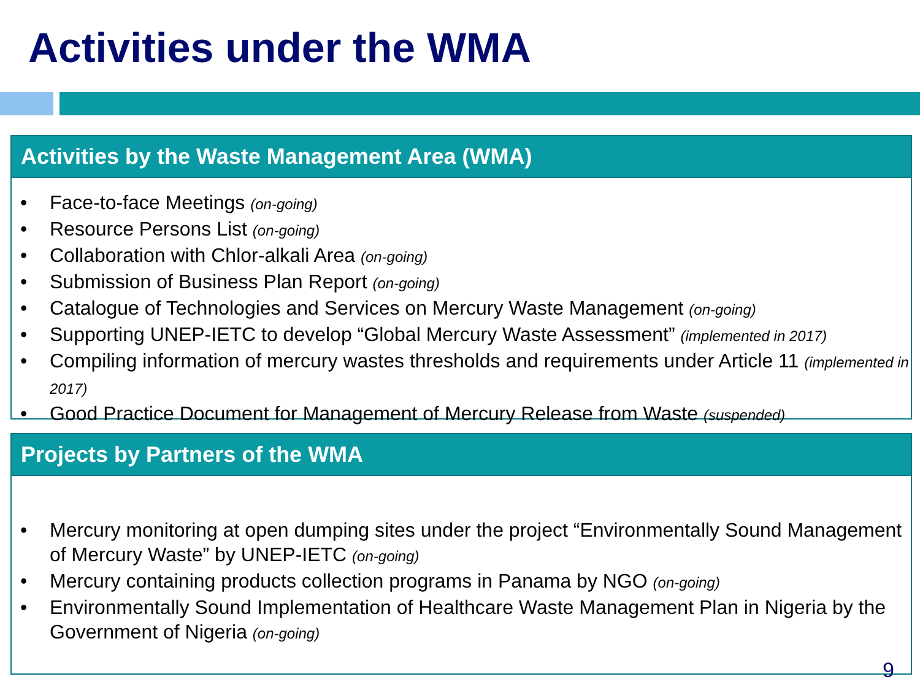Activities under the WMA
Activities by the Waste Management Area (WMA)
• Face-to-face Meetings (on-going)
• Resource Persons List (on-going)
• Collaboration with Chlor-alkali Area (on-going)
• Submission of Business Plan Report (on-going)
• Catalogue of Technologies and Services on Mercury Waste Management (on-going)
• Supporting UNEP-IETC to develop “Global Mercury Waste Assessment” (implemented in 2017)
• Compiling information of mercury wastes thresholds and requirements under Article 11 (implemented in 2017)
• Good Practice Document for Management of Mercury Release from Waste (suspended)
Projects by Partners of the WMA
• Mercury monitoring at open dumping sites under the project “Environmentally Sound Management of Mercury Waste” by UNEP-IETC (on-going)
• Mercury containing products collection programs in Panama by NGO (on-going)
• Environmentally Sound Implementation of Healthcare Waste Management Plan in Nigeria by the Government of Nigeria (on-going)
9